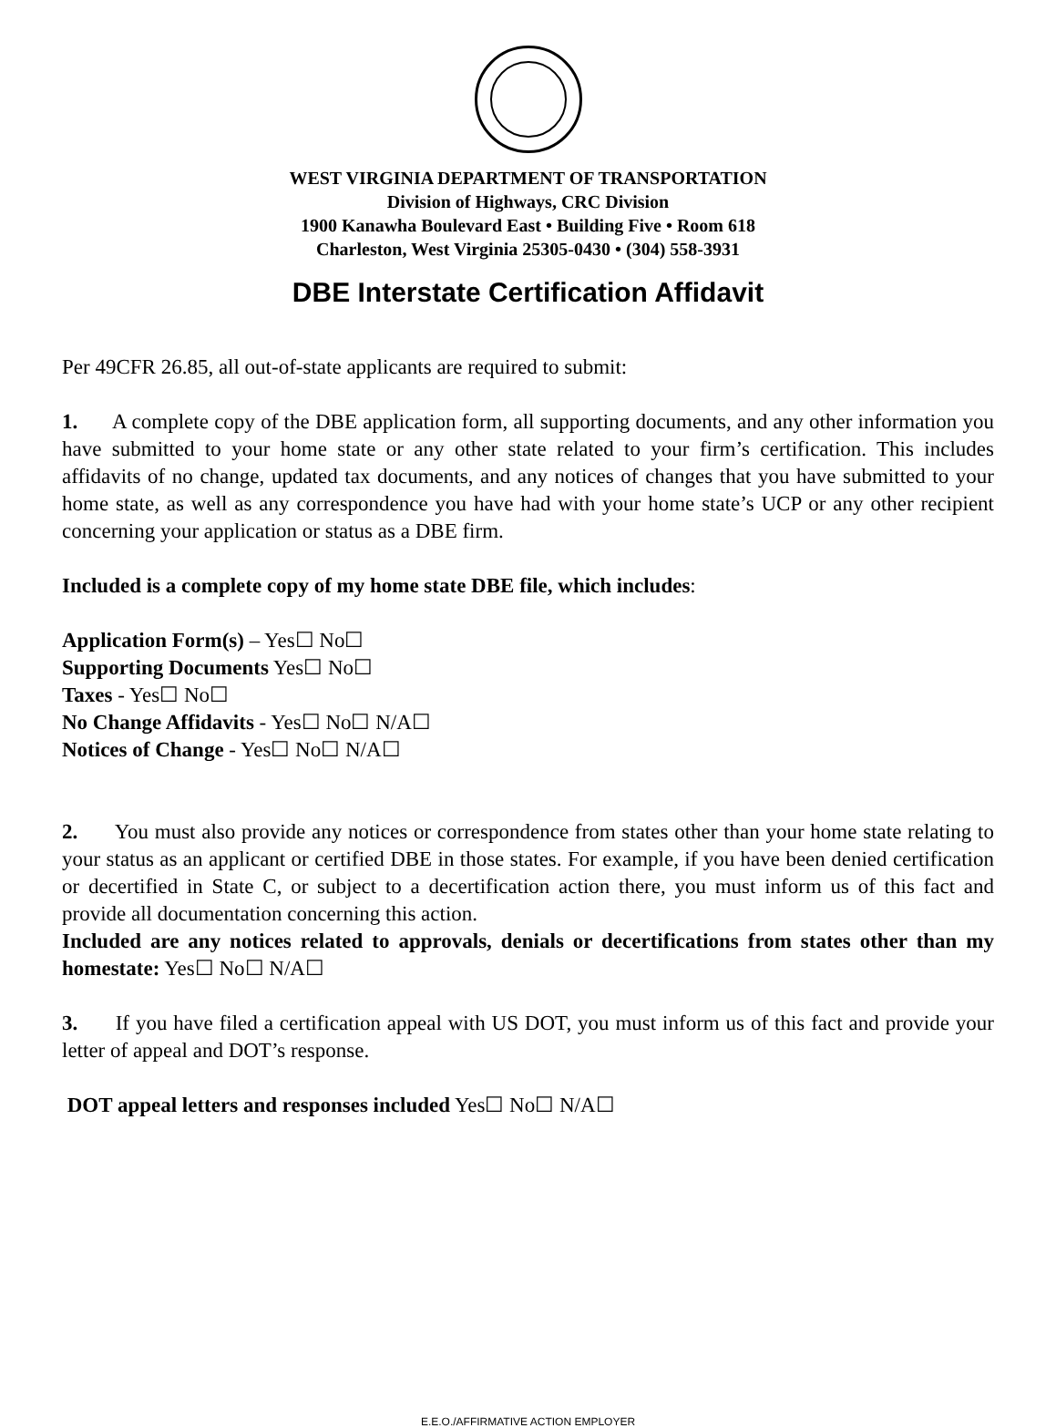WEST VIRGINIA DEPARTMENT OF TRANSPORTATION
Division of Highways, CRC Division
1900 Kanawha Boulevard East • Building Five • Room 618
Charleston, West Virginia 25305-0430 • (304) 558-3931
DBE Interstate Certification Affidavit
Per 49CFR 26.85, all out-of-state applicants are required to submit:
1. A complete copy of the DBE application form, all supporting documents, and any other information you have submitted to your home state or any other state related to your firm’s certification. This includes affidavits of no change, updated tax documents, and any notices of changes that you have submitted to your home state, as well as any correspondence you have had with your home state’s UCP or any other recipient concerning your application or status as a DBE firm.
Included is a complete copy of my home state DBE file, which includes:
Application Form(s) – Yes☐ No☐
Supporting Documents Yes☐ No☐
Taxes - Yes☐ No☐
No Change Affidavits - Yes☐ No☐ N/A☐
Notices of Change - Yes☐ No☐ N/A☐
2. You must also provide any notices or correspondence from states other than your home state relating to your status as an applicant or certified DBE in those states. For example, if you have been denied certification or decertified in State C, or subject to a decertification action there, you must inform us of this fact and provide all documentation concerning this action.
Included are any notices related to approvals, denials or decertifications from states other than my homestate: Yes☐ No☐ N/A☐
3. If you have filed a certification appeal with US DOT, you must inform us of this fact and provide your letter of appeal and DOT’s response.
DOT appeal letters and responses included Yes☐ No☐ N/A☐
E.E.O./AFFIRMATIVE ACTION EMPLOYER